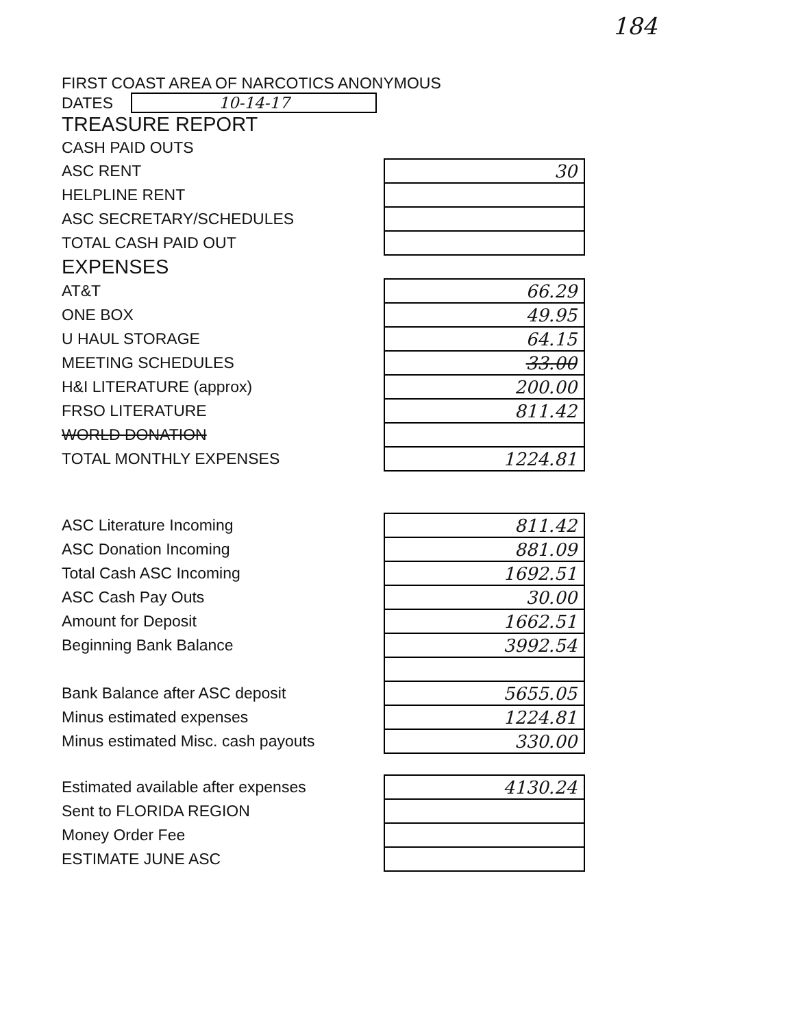184
FIRST COAST AREA OF NARCOTICS ANONYMOUS
DATES 10-14-17
TREASURE REPORT
| CASH PAID OUTS | |
| ASC RENT | 30 |
| HELPLINE RENT | |
| ASC SECRETARY/SCHEDULES | |
| TOTAL CASH PAID OUT | |
| EXPENSES | |
| AT&T | 66.29 |
| ONE BOX | 49.95 |
| U HAUL STORAGE | 64.15 |
| MEETING SCHEDULES | 33.00 |
| H&I LITERATURE (approx) | 200.00 |
| FRSO LITERATURE | 811.42 |
| WORLD DONATION | |
| TOTAL MONTHLY EXPENSES | 1224.81 |
| ASC Literature Incoming | 811.42 |
| ASC Donation Incoming | 881.09 |
| Total Cash ASC Incoming | 1692.51 |
| ASC Cash Pay Outs | 30.00 |
| Amount for Deposit | 1662.51 |
| Beginning Bank Balance | 3992.54 |
| Bank Balance after ASC deposit | 5655.05 |
| Minus estimated expenses | 1224.81 |
| Minus estimated Misc. cash payouts | 330.00 |
| Estimated available after expenses | 4130.24 |
| Sent to FLORIDA REGION | |
| Money Order Fee | |
| ESTIMATE JUNE ASC | |